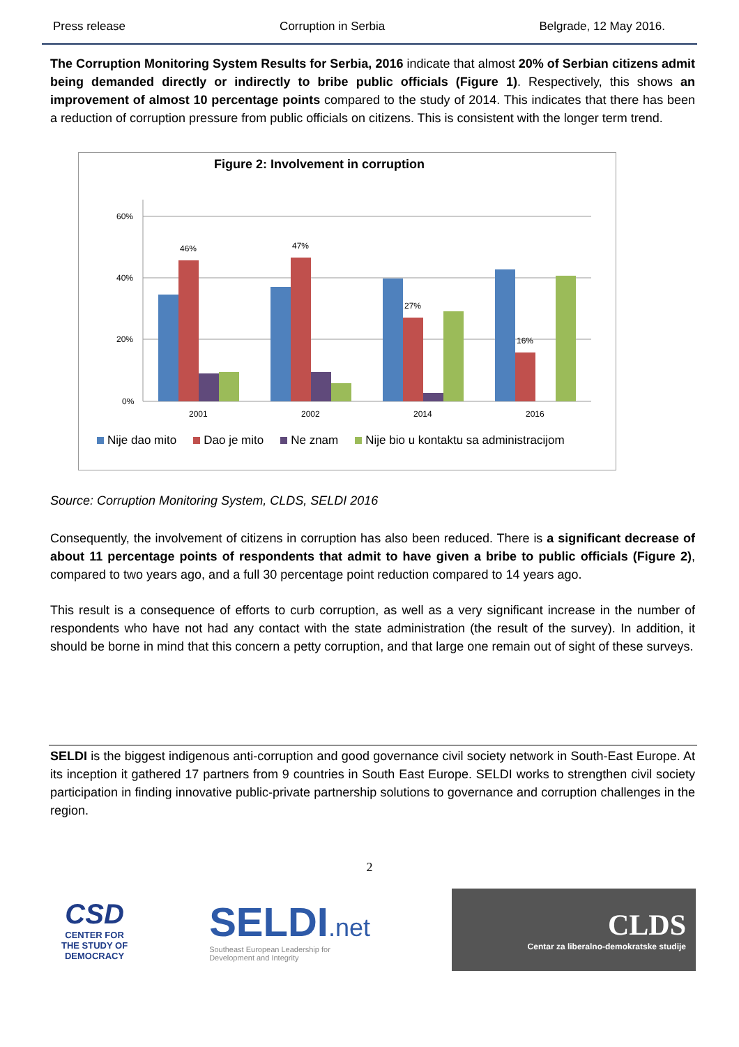Press release Corruption in Serbia Belgrade, 12 May 2016.
The Corruption Monitoring System Results for Serbia, 2016 indicate that almost 20% of Serbian citizens admit being demanded directly or indirectly to bribe public officials (Figure 1). Respectively, this shows an improvement of almost 10 percentage points compared to the study of 2014. This indicates that there has been a reduction of corruption pressure from public officials on citizens. This is consistent with the longer term trend.
Figure 2: Involvement in corruption
60%
40%
20%
0%
46%
47%
27%
16%
2001
2002
2014
2016
Nije dao mito Dao je mito Ne znam Nije bio u kontaktu sa administracijom
Source: Corruption Monitoring System, CLDS, SELDI 2016
Consequently, the involvement of citizens in corruption has also been reduced. There is a significant decrease of about 11 percentage points of respondents that admit to have given a bribe to public officials (Figure 2), compared to two years ago, and a full 30 percentage point reduction compared to 14 years ago.
This result is a consequence of efforts to curb corruption, as well as a very significant increase in the number of respondents who have not had any contact with the state administration (the result of the survey). In addition, it should be borne in mind that this concern a petty corruption, and that large one remain out of sight of these surveys.
SELDI is the biggest indigenous anti-corruption and good governance civil society network in South-East Europe. At its inception it gathered 17 partners from 9 countries in South East Europe. SELDI works to strengthen civil society participation in finding innovative public-private partnership solutions to governance and corruption challenges in the region.
2
CSD
CENTER FOR
THE STUDY OF
DEMOCRACY
SELDI.net
Southeast European Leadership for
Development and Integrity
CLDS
Centar za liberalno-demokratske studije